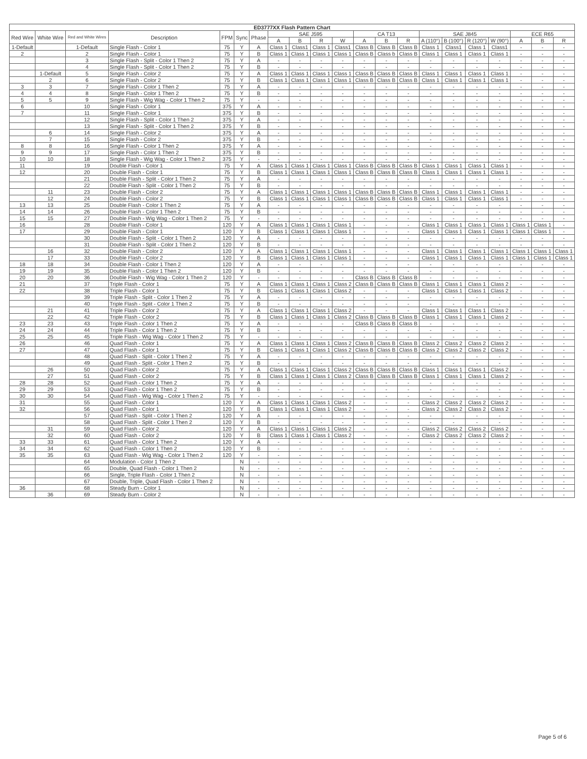| ED3777XX Flash Pattern Chart | | | | | | | | | | | | | | | | | | | | |
| --- | --- | --- | --- | --- | --- | --- | --- | --- | --- | --- | --- | --- | --- | --- | --- | --- | --- | --- | --- | --- |
| Red Wire | White Wire | Red and White Wires | Description | FPM | Sync | Phase | SAE J595 | | | | CA T13 | | | SAE J845 | | | | ECE R65 | | |
| | | | | | | | A | B | R | W | A | B | R | A (110°) | B (100°) | R (120°) | W (90°) | A | B | R |
| 1-Default | | 1-Default | Single Flash - Color 1 | 75 | Y | A | Class 1 | Class1 | Class 1 | Class1 | Class B | Class B | Class B | Class 1 | Class1 | Class 1 | Class1 | - | - | - |
| 2 | | 2 | Single Flash - Color 1 | 75 | Y | B | Class 1 | Class 1 | Class 1 | Class 1 | Class B | Class b | Class B | Class 1 | Class 1 | Class 1 | Class 1 | - | - | - |
| | | 3 | Single Flash - Split - Color 1 Then 2 | 75 | Y | A | - | - | - | - | - | - | - | - | - | - | - | - | - | - |
| | | 4 | Single Flash - Split - Color 1 Then 2 | 75 | Y | B | - | - | - | - | - | - | - | - | - | - | - | - | - | - |
| | 1-Default | 5 | Single Flash - Color 2 | 75 | Y | A | Class 1 | Class 1 | Class 1 | Class 1 | Class B | Class B | Class B | Class 1 | Class 1 | Class 1 | Class 1 | - | - | - |
| | 2 | 6 | Single Flash - Color 2 | 75 | Y | B | Class 1 | Class 1 | Class 1 | Class 1 | Class B | Class B | Class B | Class 1 | Class 1 | Class 1 | Class 1 | - | - | - |
| 3 | 3 | 7 | Single Flash - Color 1 Then 2 | 75 | Y | A | - | - | - | - | - | - | - | - | - | - | - | - | - | - |
| 4 | 4 | 8 | Single Flash - Color 1 Then 2 | 75 | Y | B | - | - | - | - | - | - | - | - | - | - | - | - | - | - |
| 5 | 5 | 9 | Single Flash - Wig Wag - Color 1 Then 2 | 75 | Y | - | - | - | - | - | - | - | - | - | - | - | - | - | - | - |
| 6 | | 10 | Single Flash - Color 1 | 375 | Y | A | - | - | - | - | - | - | - | - | - | - | - | - | - | - |
| 7 | | 11 | Single Flash - Color 1 | 375 | Y | B | - | - | - | - | - | - | - | - | - | - | - | - | - | - |
| | | 12 | Single Flash - Split - Color 1 Then 2 | 375 | Y | A | - | - | - | - | - | - | - | - | - | - | - | - | - | - |
| | | 13 | Single Flash - Split - Color 1 Then 2 | 375 | Y | B | - | - | - | - | - | - | - | - | - | - | - | - | - | - |
| | 6 | 14 | Single Flash - Color 2 | 375 | Y | A | - | - | - | - | - | - | - | - | - | - | - | - | - | - |
| | 7 | 15 | Single Flash - Color 2 | 375 | Y | B | - | - | - | - | - | - | - | - | - | - | - | - | - | - |
| 8 | 8 | 16 | Single Flash - Color 1 Then 2 | 375 | Y | A | - | - | - | - | - | - | - | - | - | - | - | - | - | - |
| 9 | 9 | 17 | Single Flash - Color 1 Then 2 | 375 | Y | B | - | - | - | - | - | - | - | - | - | - | - | - | - | - |
| 10 | 10 | 18 | Single Flash - Wig Wag - Color 1 Then 2 | 375 | Y | - | - | - | - | - | - | - | - | - | - | - | - | - | - | - |
| 11 | | 19 | Double Flash - Color 1 | 75 | Y | A | Class 1 | Class 1 | Class 1 | Class 1 | Class B | Class B | Class B | Class 1 | Class 1 | Class 1 | Class 1 | - | - | - |
| 12 | | 20 | Double Flash - Color 1 | 75 | Y | B | Class 1 | Class 1 | Class 1 | Class 1 | Class B | Class B | Class B | Class 1 | Class 1 | Class 1 | Class 1 | - | - | - |
| | | 21 | Double Flash - Split - Color 1 Then 2 | 75 | Y | A | - | - | - | - | - | - | - | - | - | - | - | - | - | - |
| | | 22 | Double Flash - Split - Color 1 Then 2 | 75 | Y | B | - | - | - | - | - | - | - | - | - | - | - | - | - | - |
| | 11 | 23 | Double Flash - Color 2 | 75 | Y | A | Class 1 | Class 1 | Class 1 | Class 1 | Class B | Class B | Class B | Class 1 | Class 1 | Class 1 | Class 1 | - | - | - |
| | 12 | 24 | Double Flash - Color 2 | 75 | Y | B | Class 1 | Class 1 | Class 1 | Class 1 | Class B | Class B | Class B | Class 1 | Class 1 | Class 1 | Class 1 | - | - | - |
| 13 | 13 | 25 | Double Flash - Color 1 Then 2 | 75 | Y | A | - | - | - | - | - | - | - | - | - | - | - | - | - | - |
| 14 | 14 | 26 | Double Flash - Color 1 Then 2 | 75 | Y | B | - | - | - | - | - | - | - | - | - | - | - | - | - | - |
| 15 | 15 | 27 | Double Flash - Wig Wag - Color 1 Then 2 | 75 | Y | - | - | - | - | - | - | - | - | - | - | - | - | - | - | - |
| 16 | | 28 | Double Flash - Color 1 | 120 | Y | A | Class 1 | Class 1 | Class 1 | Class 1 | - | - | - | Class 1 | Class 1 | Class 1 | Class 1 | Class 1 | Class 1 | - |
| 17 | | 29 | Double Flash - Color 1 | 120 | Y | B | Class 1 | Class 1 | Class 1 | Class 1 | - | - | - | Class 1 | Class 1 | Class 1 | Class 1 | Class 1 | Class 1 | - |
| | | 30 | Double Flash - Split - Color 1 Then 2 | 120 | Y | A | - | - | - | - | - | - | - | - | - | - | - | - | - | - |
| | | 31 | Double Flash - Split - Color 1 Then 2 | 120 | Y | B | - | - | - | - | - | - | - | - | - | - | - | - | - | - |
| | 16 | 32 | Double Flash - Color 2 | 120 | Y | A | Class 1 | Class 1 | Class 1 | Class 1 | - | - | - | Class 1 | Class 1 | Class 1 | Class 1 | Class 1 | Class 1 | Class 1 |
| | 17 | 33 | Double Flash - Color 2 | 120 | Y | B | Class 1 | Class 1 | Class 1 | Class 1 | - | - | - | Class 1 | Class 1 | Class 1 | Class 1 | Class 1 | Class 1 | Class 1 |
| 18 | 18 | 34 | Double Flash - Color 1 Then 2 | 120 | Y | A | - | - | - | - | - | - | - | - | - | - | - | - | - | - |
| 19 | 19 | 35 | Double Flash - Color 1 Then 2 | 120 | Y | B | - | - | - | - | - | - | - | - | - | - | - | - | - | - |
| 20 | 20 | 36 | Double Flash - Wig Wag - Color 1 Then 2 | 120 | Y | - | - | - | - | - | Class B | Class B | Class B | - | - | - | - | - | - | - |
| 21 | | 37 | Triple Flash - Color 1 | 75 | Y | A | Class 1 | Class 1 | Class 1 | Class 2 | Class B | Class B | Class B | Class 1 | Class 1 | Class 1 | Class 2 | - | - | - |
| 22 | | 38 | Triple Flash - Color 1 | 75 | Y | B | Class 1 | Class 1 | Class 1 | Class 2 | - | - | - | Class 1 | Class 1 | Class 1 | Class 2 | - | - | - |
| | | 39 | Triple Flash - Split - Color 1 Then 2 | 75 | Y | A | - | - | - | - | - | - | - | - | - | - | - | - | - | - |
| | | 40 | Triple Flash - Split - Color 1 Then 2 | 75 | Y | B | - | - | - | - | - | - | - | - | - | - | - | - | - | - |
| | 21 | 41 | Triple Flash - Color 2 | 75 | Y | A | Class 1 | Class 1 | Class 1 | Class 2 | - | - | - | Class 1 | Class 1 | Class 1 | Class 2 | - | - | - |
| | 22 | 42 | Triple Flash - Color 2 | 75 | Y | B | Class 1 | Class 1 | Class 1 | Class 2 | Class B | Class B | Class B | Class 1 | Class 1 | Class 1 | Class 2 | - | - | - |
| 23 | 23 | 43 | Triple Flash - Color 1 Then 2 | 75 | Y | A | - | - | - | - | Class B | Class B | Class B | - | - | - | - | - | - | - |
| 24 | 24 | 44 | Triple Flash - Color 1 Then 2 | 75 | Y | B | - | - | - | - | - | - | - | - | - | - | - | - | - | - |
| 25 | 25 | 45 | Triple Flash - Wig Wag - Color 1 Then 2 | 75 | Y | - | - | - | - | - | - | - | - | - | - | - | - | - | - | - |
| 26 | | 46 | Quad Flash - Color 1 | 75 | Y | A | Class 1 | Class 1 | Class 1 | Class 2 | Class B | Class B | Class B | Class 2 | Class 2 | Class 2 | Class 2 | - | - | - |
| 27 | | 47 | Quad Flash - Color 1 | 75 | Y | B | Class 1 | Class 1 | Class 1 | Class 2 | Class B | Class B | Class B | Class 2 | Class 2 | Class 2 | Class 2 | - | - | - |
| | | 48 | Quad Flash - Split - Color 1 Then 2 | 75 | Y | A | - | - | - | - | - | - | - | - | - | - | - | - | - | - |
| | | 49 | Quad Flash - Split - Color 1 Then 2 | 75 | Y | B | - | - | - | - | - | - | - | - | - | - | - | - | - | - |
| | 26 | 50 | Quad Flash - Color 2 | 75 | Y | A | Class 1 | Class 1 | Class 1 | Class 2 | Class B | Class B | Class B | Class 1 | Class 1 | Class 1 | Class 2 | - | - | - |
| | 27 | 51 | Quad Flash - Color 2 | 75 | Y | B | Class 1 | Class 1 | Class 1 | Class 2 | Class B | Class B | Class B | Class 1 | Class 1 | Class 1 | Class 2 | - | - | - |
| 28 | 28 | 52 | Quad Flash - Color 1 Then 2 | 75 | Y | A | - | - | - | - | - | - | - | - | - | - | - | - | - | - |
| 29 | 29 | 53 | Quad Flash - Color 1 Then 2 | 75 | Y | B | - | - | - | - | - | - | - | - | - | - | - | - | - | - |
| 30 | 30 | 54 | Quad Flash - Wig Wag - Color 1 Then 2 | 75 | Y | - | - | - | - | - | - | - | - | - | - | - | - | - | - | - |
| 31 | | 55 | Quad Flash - Color 1 | 120 | Y | A | Class 1 | Class 1 | Class 1 | Class 2 | - | - | - | Class 2 | Class 2 | Class 2 | Class 2 | - | - | - |
| 32 | | 56 | Quad Flash - Color 1 | 120 | Y | B | Class 1 | Class 1 | Class 1 | Class 2 | - | - | - | Class 2 | Class 2 | Class 2 | Class 2 | - | - | - |
| | | 57 | Quad Flash - Split - Color 1 Then 2 | 120 | Y | A | - | - | - | - | - | - | - | - | - | - | - | - | - | - |
| | | 58 | Quad Flash - Split - Color 1 Then 2 | 120 | Y | B | - | - | - | - | - | - | - | - | - | - | - | - | - | - |
| | 31 | 59 | Quad Flash - Color 2 | 120 | Y | A | Class 1 | Class 1 | Class 1 | Class 2 | - | - | - | Class 2 | Class 2 | Class 2 | Class 2 | - | - | - |
| | 32 | 60 | Quad Flash - Color 2 | 120 | Y | B | Class 1 | Class 1 | Class 1 | Class 2 | - | - | - | Class 2 | Class 2 | Class 2 | Class 2 | - | - | - |
| 33 | 33 | 61 | Quad Flash - Color 1 Then 2 | 120 | Y | A | - | - | - | - | - | - | - | - | - | - | - | - | - | - |
| 34 | 34 | 62 | Quad Flash - Color 1 Then 2 | 120 | Y | B | - | - | - | - | - | - | - | - | - | - | - | - | - | - |
| 35 | 35 | 63 | Quad Flash - Wig Wag - Color 1 Then 2 | 120 | Y | - | - | - | - | - | - | - | - | - | - | - | - | - | - | - |
| | | 64 | Modulation - Color 1 Then 2 | | N | - | - | - | - | - | - | - | - | - | - | - | - | - | - | - |
| | | 65 | Double, Quad Flash - Color 1 Then 2 | | N | - | - | - | - | - | - | - | - | - | - | - | - | - | - | - |
| | | 66 | Single, Triple Flash - Color 1 Then 2 | | N | - | - | - | - | - | - | - | - | - | - | - | - | - | - | - |
| | | 67 | Double, Triple, Quad Flash - Color 1 Then 2 | | N | - | - | - | - | - | - | - | - | - | - | - | - | - | - | - |
| 36 | | 68 | Steady Burn - Color 1 | | N | - | - | - | - | - | - | - | - | - | - | - | - | - | - | - |
| | 36 | 69 | Steady Burn - Color 2 | | N | - | - | - | - | - | - | - | - | - | - | - | - | - | - | - |
Page 5 of 6